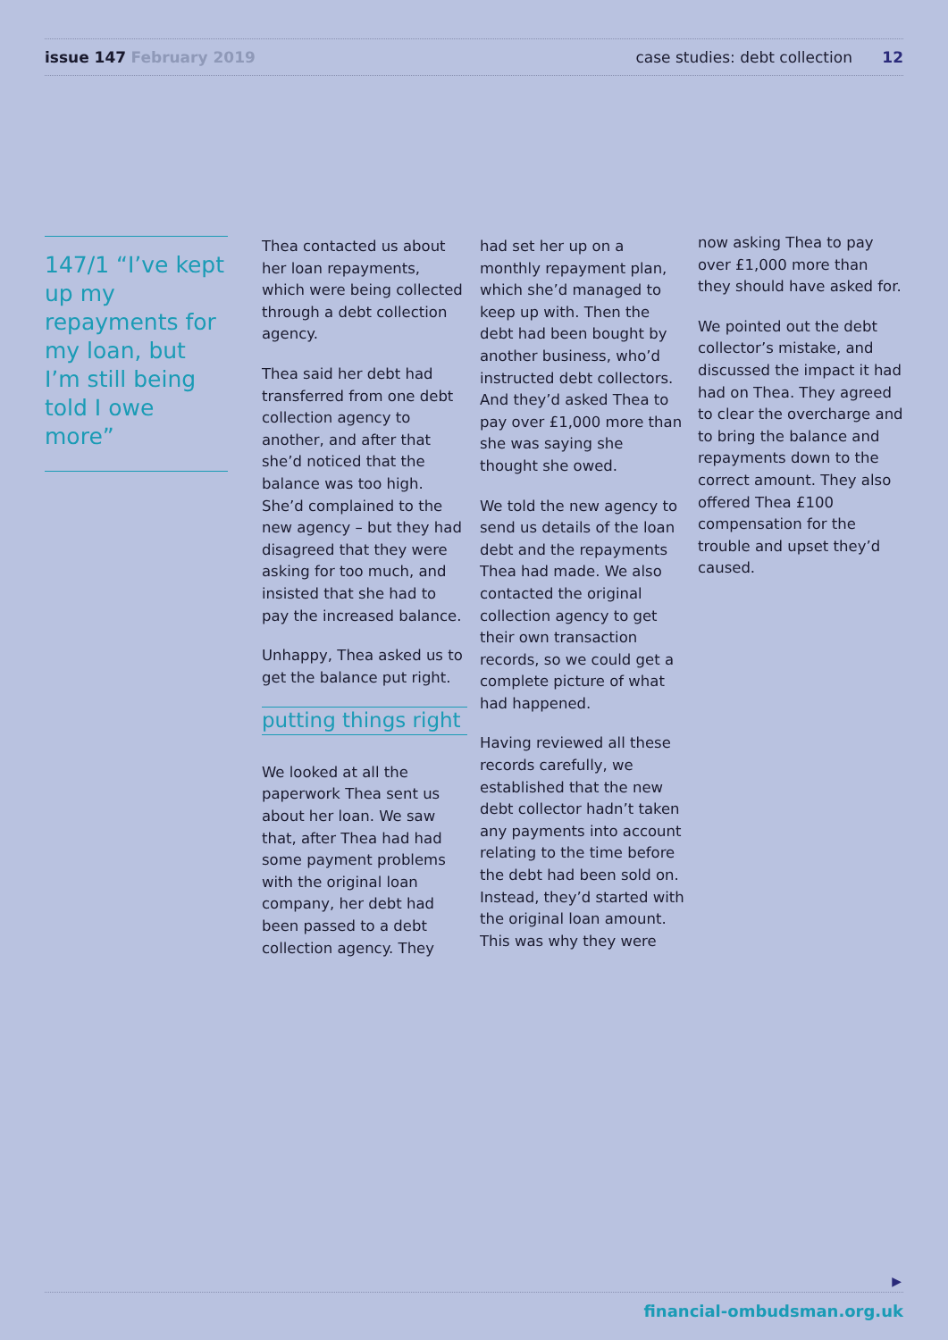issue 147 February 2019
case studies: debt collection 12
147/1 “I’ve kept up my repayments for my loan, but I’m still being told I owe more”
Thea contacted us about her loan repayments, which were being collected through a debt collection agency.
Thea said her debt had transferred from one debt collection agency to another, and after that she’d noticed that the balance was too high. She’d complained to the new agency – but they had disagreed that they were asking for too much, and insisted that she had to pay the increased balance.
Unhappy, Thea asked us to get the balance put right.
putting things right
We looked at all the paperwork Thea sent us about her loan. We saw that, after Thea had had some payment problems with the original loan company, her debt had been passed to a debt collection agency. They
had set her up on a monthly repayment plan, which she’d managed to keep up with. Then the debt had been bought by another business, who’d instructed debt collectors. And they’d asked Thea to pay over £1,000 more than she was saying she thought she owed.
We told the new agency to send us details of the loan debt and the repayments Thea had made. We also contacted the original collection agency to get their own transaction records, so we could get a complete picture of what had happened.
Having reviewed all these records carefully, we established that the new debt collector hadn’t taken any payments into account relating to the time before the debt had been sold on. Instead, they’d started with the original loan amount. This was why they were
now asking Thea to pay over £1,000 more than they should have asked for.
We pointed out the debt collector’s mistake, and discussed the impact it had had on Thea. They agreed to clear the overcharge and to bring the balance and repayments down to the correct amount. They also offered Thea £100 compensation for the trouble and upset they’d caused.
▶
financial-ombudsman.org.uk